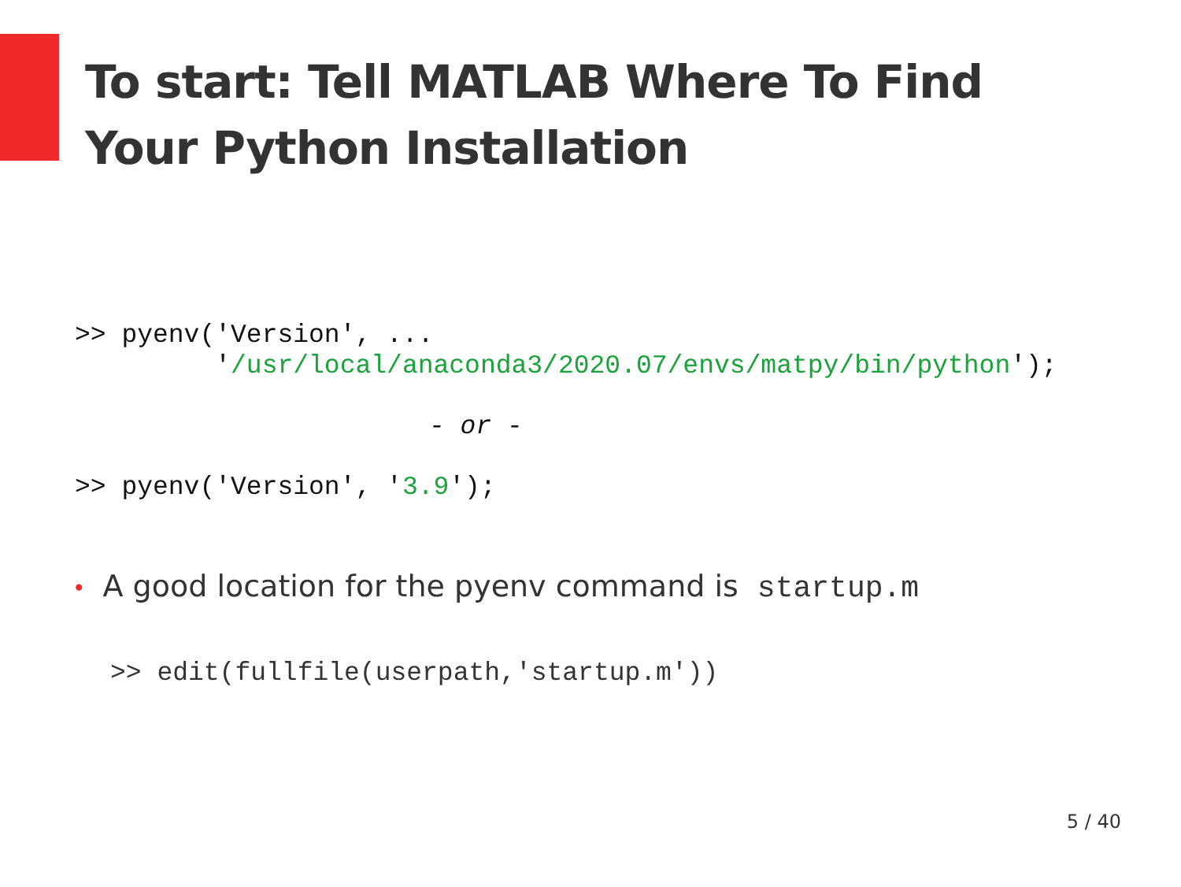To start: Tell MATLAB Where To Find Your Python Installation
>> pyenv('Version', ...
         '/usr/local/anaconda3/2020.07/envs/matpy/bin/python');
- or -
>> pyenv('Version', '3.9');
• A good location for the pyenv command is startup.m
>> edit(fullfile(userpath,'startup.m'))
5 / 40